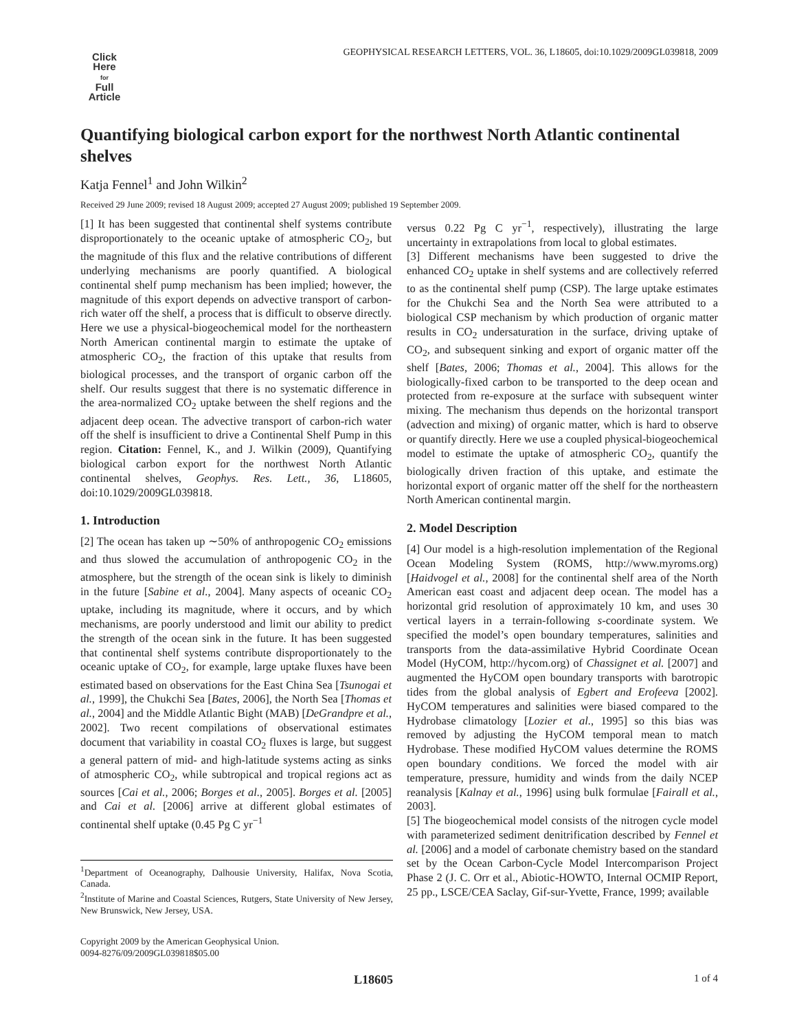GEOPHYSICAL RESEARCH LETTERS, VOL. 36, L18605, doi:10.1029/2009GL039818, 2009
Click
Here
for
Full
Article
Quantifying biological carbon export for the northwest North Atlantic continental shelves
Katja Fennel<sup>1</sup> and John Wilkin<sup>2</sup>
Received 29 June 2009; revised 18 August 2009; accepted 27 August 2009; published 19 September 2009.
[1] It has been suggested that continental shelf systems contribute disproportionately to the oceanic uptake of atmospheric CO<sub>2</sub>, but the magnitude of this flux and the relative contributions of different underlying mechanisms are poorly quantified. A biological continental shelf pump mechanism has been implied; however, the magnitude of this export depends on advective transport of carbon-rich water off the shelf, a process that is difficult to observe directly. Here we use a physical-biogeochemical model for the northeastern North American continental margin to estimate the uptake of atmospheric CO<sub>2</sub>, the fraction of this uptake that results from biological processes, and the transport of organic carbon off the shelf. Our results suggest that there is no systematic difference in the area-normalized CO<sub>2</sub> uptake between the shelf regions and the adjacent deep ocean. The advective transport of carbon-rich water off the shelf is insufficient to drive a Continental Shelf Pump in this region. Citation: Fennel, K., and J. Wilkin (2009), Quantifying biological carbon export for the northwest North Atlantic continental shelves, Geophys. Res. Lett., 36, L18605, doi:10.1029/2009GL039818.
1. Introduction
[2] The ocean has taken up ∼50% of anthropogenic CO<sub>2</sub> emissions and thus slowed the accumulation of anthropogenic CO<sub>2</sub> in the atmosphere, but the strength of the ocean sink is likely to diminish in the future [Sabine et al., 2004]. Many aspects of oceanic CO<sub>2</sub> uptake, including its magnitude, where it occurs, and by which mechanisms, are poorly understood and limit our ability to predict the strength of the ocean sink in the future. It has been suggested that continental shelf systems contribute disproportionately to the oceanic uptake of CO<sub>2</sub>, for example, large uptake fluxes have been estimated based on observations for the East China Sea [Tsunogai et al., 1999], the Chukchi Sea [Bates, 2006], the North Sea [Thomas et al., 2004] and the Middle Atlantic Bight (MAB) [DeGrandpre et al., 2002]. Two recent compilations of observational estimates document that variability in coastal CO<sub>2</sub> fluxes is large, but suggest a general pattern of mid- and high-latitude systems acting as sinks of atmospheric CO<sub>2</sub>, while subtropical and tropical regions act as sources [Cai et al., 2006; Borges et al., 2005]. Borges et al. [2005] and Cai et al. [2006] arrive at different global estimates of continental shelf uptake (0.45 Pg C yr<sup>−1</sup>
<sup>1</sup> Department of Oceanography, Dalhousie University, Halifax, Nova Scotia, Canada.
<sup>2</sup> Institute of Marine and Coastal Sciences, Rutgers, State University of New Jersey, New Brunswick, New Jersey, USA.
Copyright 2009 by the American Geophysical Union.
0094-8276/09/2009GL039818$05.00
versus 0.22 Pg C yr<sup>−1</sup>, respectively), illustrating the large uncertainty in extrapolations from local to global estimates.
[3] Different mechanisms have been suggested to drive the enhanced CO<sub>2</sub> uptake in shelf systems and are collectively referred to as the continental shelf pump (CSP). The large uptake estimates for the Chukchi Sea and the North Sea were attributed to a biological CSP mechanism by which production of organic matter results in CO<sub>2</sub> undersaturation in the surface, driving uptake of CO<sub>2</sub>, and subsequent sinking and export of organic matter off the shelf [Bates, 2006; Thomas et al., 2004]. This allows for the biologically-fixed carbon to be transported to the deep ocean and protected from re-exposure at the surface with subsequent winter mixing. The mechanism thus depends on the horizontal transport (advection and mixing) of organic matter, which is hard to observe or quantify directly. Here we use a coupled physical-biogeochemical model to estimate the uptake of atmospheric CO<sub>2</sub>, quantify the biologically driven fraction of this uptake, and estimate the horizontal export of organic matter off the shelf for the northeastern North American continental margin.
2. Model Description
[4] Our model is a high-resolution implementation of the Regional Ocean Modeling System (ROMS, http://www.myroms.org) [Haidvogel et al., 2008] for the continental shelf area of the North American east coast and adjacent deep ocean. The model has a horizontal grid resolution of approximately 10 km, and uses 30 vertical layers in a terrain-following s-coordinate system. We specified the model’s open boundary temperatures, salinities and transports from the data-assimilative Hybrid Coordinate Ocean Model (HyCOM, http://hycom.org) of Chassignet et al. [2007] and augmented the HyCOM open boundary transports with barotropic tides from the global analysis of Egbert and Erofeeva [2002]. HyCOM temperatures and salinities were biased compared to the Hydrobase climatology [Lozier et al., 1995] so this bias was removed by adjusting the HyCOM temporal mean to match Hydrobase. These modified HyCOM values determine the ROMS open boundary conditions. We forced the model with air temperature, pressure, humidity and winds from the daily NCEP reanalysis [Kalnay et al., 1996] using bulk formulae [Fairall et al., 2003].
[5] The biogeochemical model consists of the nitrogen cycle model with parameterized sediment denitrification described by Fennel et al. [2006] and a model of carbonate chemistry based on the standard set by the Ocean Carbon-Cycle Model Intercomparison Project Phase 2 (J. C. Orr et al., Abiotic-HOWTO, Internal OCMIP Report, 25 pp., LSCE/CEA Saclay, Gif-sur-Yvette, France, 1999; available
L18605 1 of 4